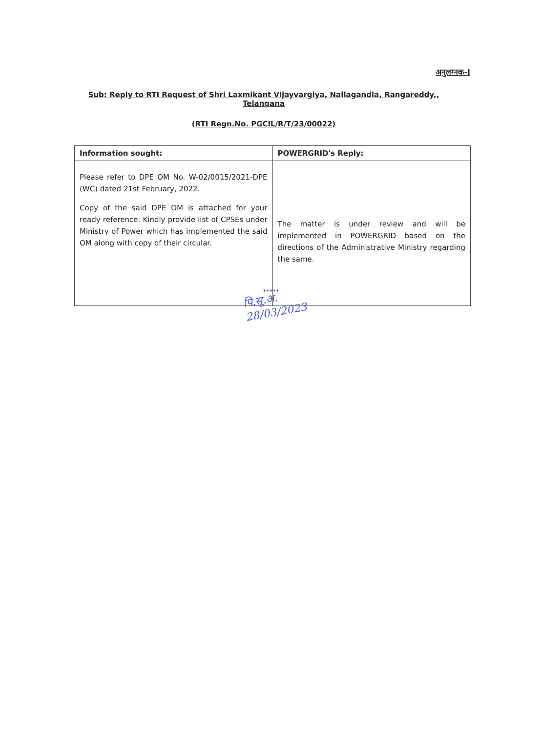अनुलग्नक-I
Sub: Reply to RTI Request of Shri Laxmikant Vijayvargiya, Nallagandla, Rangareddy,, Telangana
(RTI Regn.No. PGCIL/R/T/23/00022)
| Information sought: | POWERGRID's Reply: |
| --- | --- |
| Please refer to DPE OM No. W-02/0015/2021-DPE (WC) dated 21st February, 2022. Copy of the said DPE OM is attached for your ready reference. Kindly provide list of CPSEs under Ministry of Power which has implemented the said OM along with copy of their circular. | The matter is under review and will be implemented in POWERGRID based on the directions of the Administrative Ministry regarding the same. |
*****
पि.सू.अ.
28/03/2023